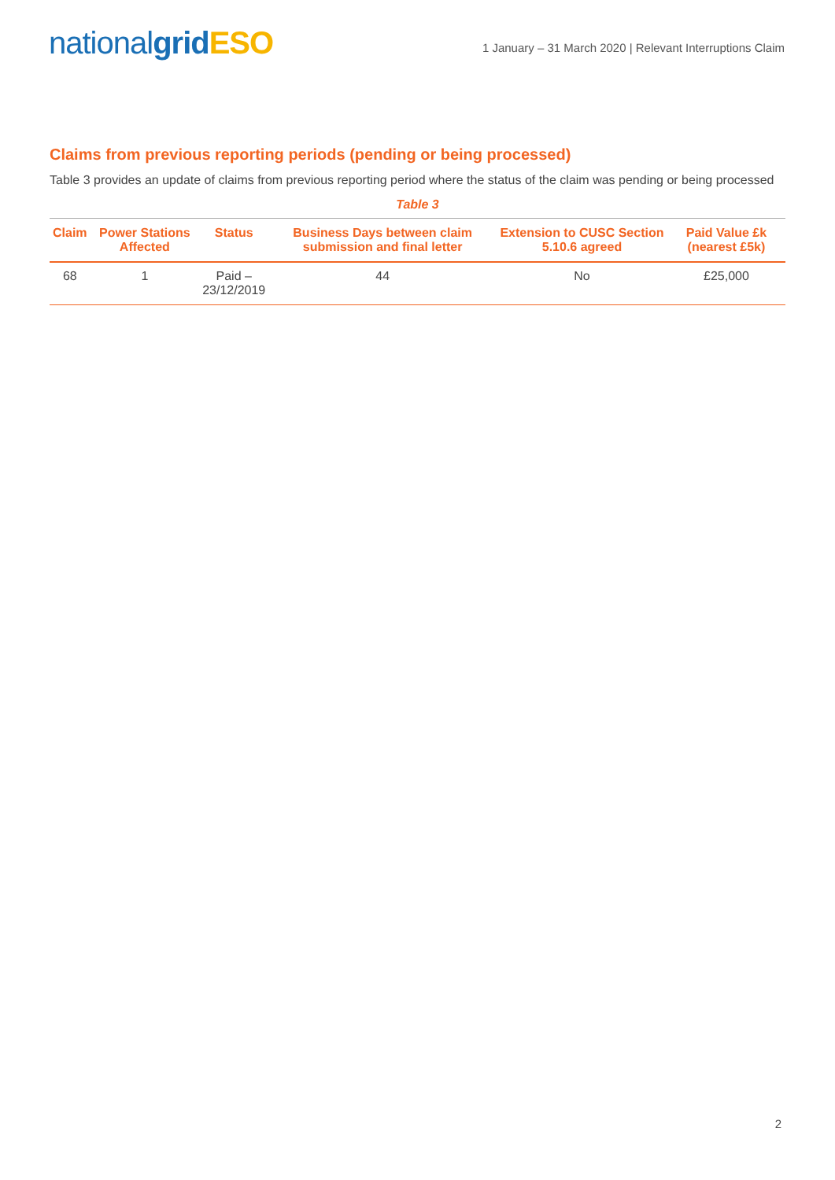nationalgrid ESO
1 January – 31 March 2020 | Relevant Interruptions Claim
Claims from previous reporting periods (pending or being processed)
Table 3 provides an update of claims from previous reporting period where the status of the claim was pending or being processed
Table 3
| Claim | Power Stations Affected | Status | Business Days between claim submission and final letter | Extension to CUSC Section 5.10.6 agreed | Paid Value £k (nearest £5k) |
| --- | --- | --- | --- | --- | --- |
| 68 | 1 | Paid – 23/12/2019 | 44 | No | £25,000 |
2